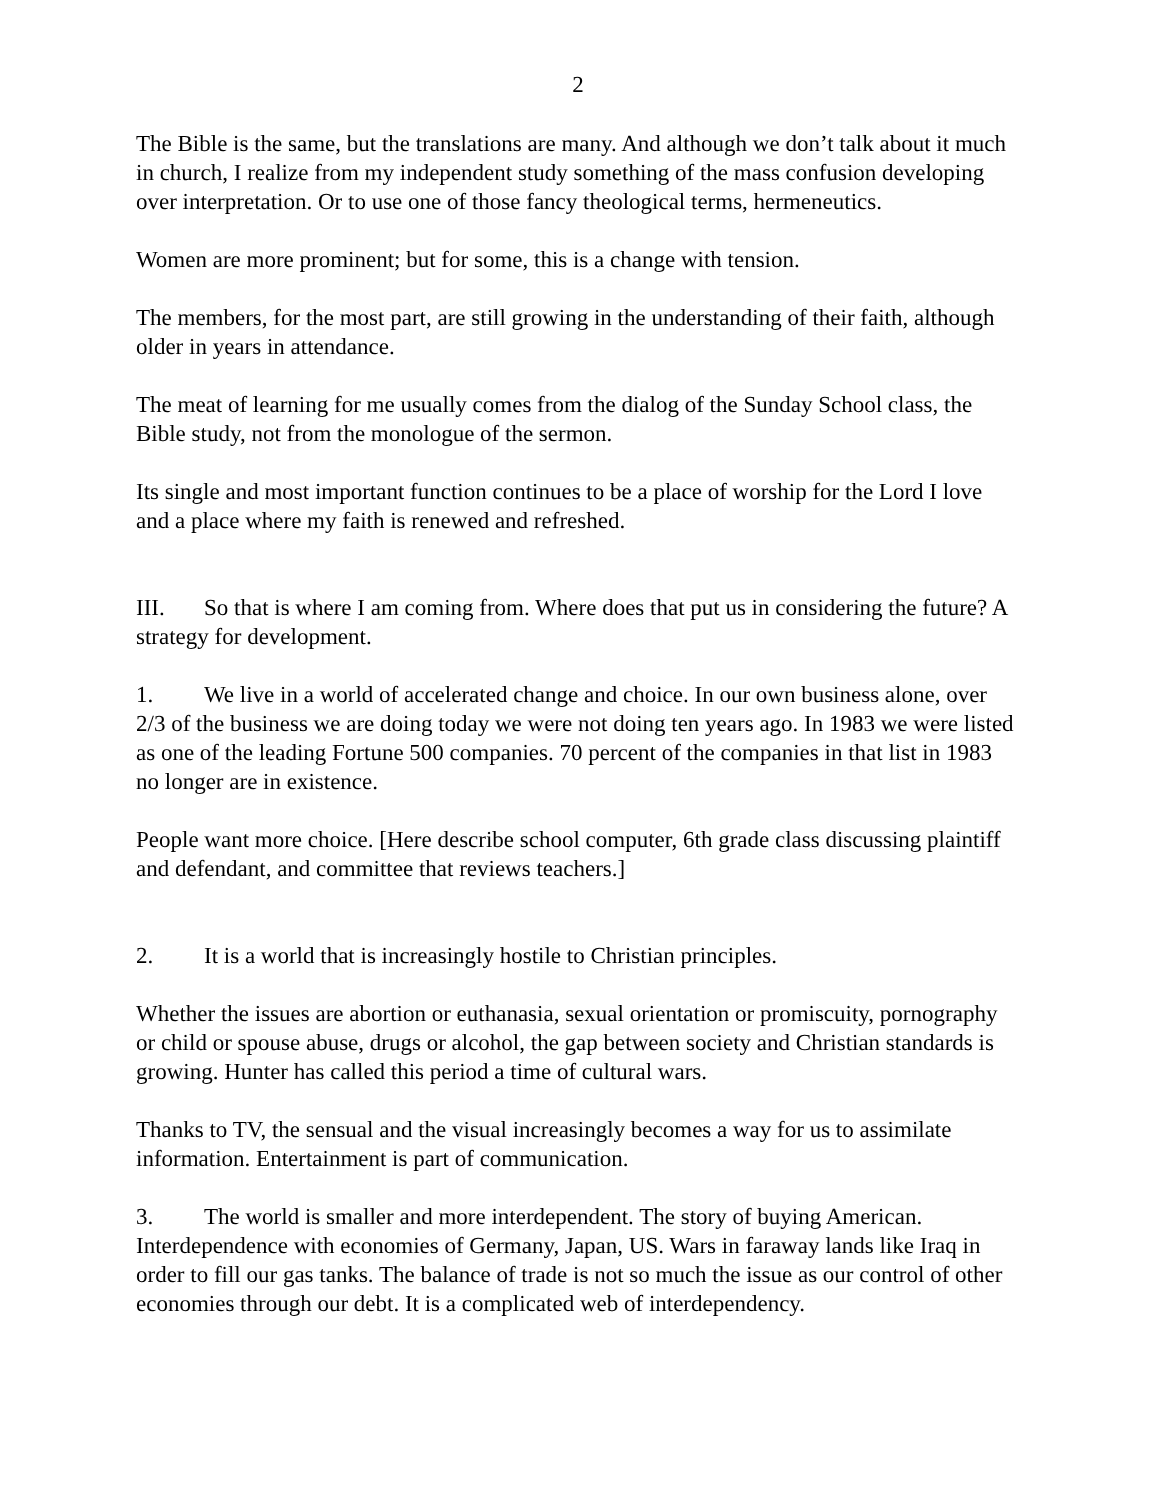2
The Bible is the same, but the translations are many. And although we don’t talk about it much in church, I realize from my independent study something of the mass confusion developing over interpretation. Or to use one of those fancy theological terms, hermeneutics.
Women are more prominent; but for some, this is a change with tension.
The members, for the most part, are still growing in the understanding of their faith, although older in years in attendance.
The meat of learning for me usually comes from the dialog of the Sunday School class, the Bible study, not from the monologue of the sermon.
Its single and most important function continues to be a place of worship for the Lord I love and a place where my faith is renewed and refreshed.
III. So that is where I am coming from. Where does that put us in considering the future? A strategy for development.
1. We live in a world of accelerated change and choice. In our own business alone, over 2/3 of the business we are doing today we were not doing ten years ago. In 1983 we were listed as one of the leading Fortune 500 companies. 70 percent of the companies in that list in 1983 no longer are in existence.
People want more choice. [Here describe school computer, 6th grade class discussing plaintiff and defendant, and committee that reviews teachers.]
2. It is a world that is increasingly hostile to Christian principles.
Whether the issues are abortion or euthanasia, sexual orientation or promiscuity, pornography or child or spouse abuse, drugs or alcohol, the gap between society and Christian standards is growing. Hunter has called this period a time of cultural wars.
Thanks to TV, the sensual and the visual increasingly becomes a way for us to assimilate information. Entertainment is part of communication.
3. The world is smaller and more interdependent. The story of buying American. Interdependence with economies of Germany, Japan, US. Wars in faraway lands like Iraq in order to fill our gas tanks. The balance of trade is not so much the issue as our control of other economies through our debt. It is a complicated web of interdependency.